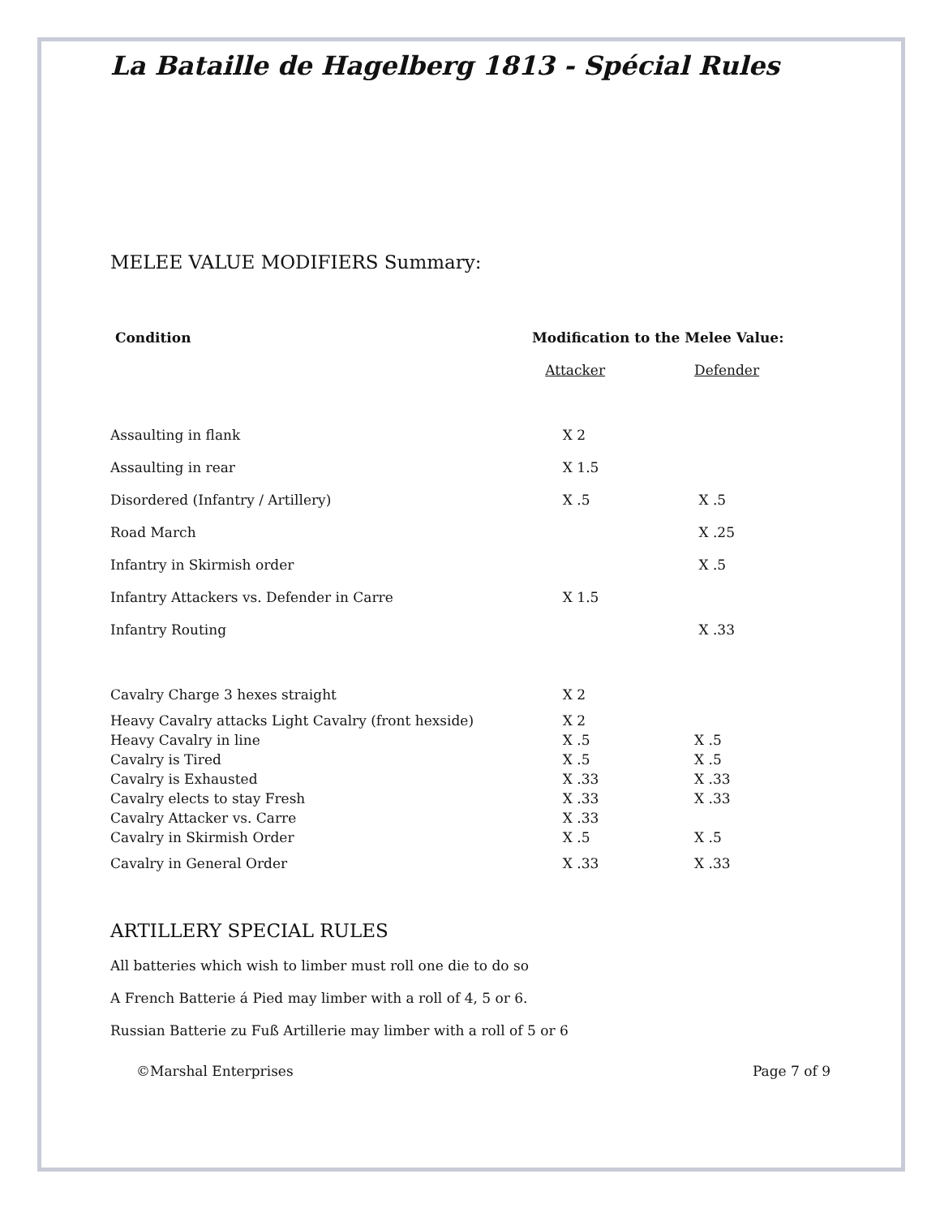La Bataille de Hagelberg 1813 - Spécial Rules
MELEE VALUE MODIFIERS Summary:
| Condition | Modification to the Melee Value: | |
| --- | --- | --- |
| | Attacker | Defender |
| Assaulting in flank | X 2 | |
| Assaulting in rear | X 1.5 | |
| Disordered (Infantry / Artillery) | X .5 | X .5 |
| Road March | | X .25 |
| Infantry in Skirmish order | | X .5 |
| Infantry Attackers vs. Defender in Carre | X 1.5 | |
| Infantry Routing | | X .33 |
| Cavalry Charge 3 hexes straight | X 2 | |
| Heavy Cavalry attacks Light Cavalry (front hexside) | X 2 | |
| Heavy Cavalry in line | X .5 | X .5 |
| Cavalry is Tired | X .5 | X .5 |
| Cavalry is Exhausted | X .33 | X .33 |
| Cavalry elects to stay Fresh | X .33 | X .33 |
| Cavalry Attacker vs. Carre | X .33 | |
| Cavalry in Skirmish Order | X .5 | X .5 |
| Cavalry in General Order | X .33 | X .33 |
ARTILLERY SPECIAL RULES
All batteries which wish to limber must roll one die to do so
A French Batterie á Pied may limber with a roll of 4, 5 or 6.
Russian Batterie zu Fuß Artillerie may limber with a roll of 5 or 6
©Marshal Enterprises Page 7 of 9